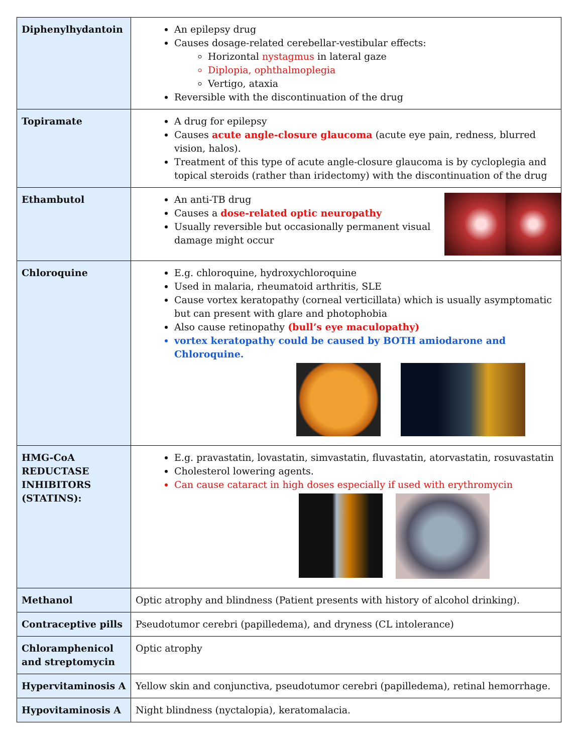| Diphenylhydantoin | An epilepsy drug Causes dosage-related cerebellar-vestibular effects: Horizontal nystagmus in lateral gaze Diplopia, ophthalmoplegia Vertigo, ataxia Reversible with the discontinuation of the drug |
| Topiramate | A drug for epilepsy Causes acute angle-closure glaucoma (acute eye pain, redness, blurred vision, halos). Treatment of this type of acute angle-closure glaucoma is by cycloplegia and topical steroids (rather than iridectomy) with the discontinuation of the drug |
| Ethambutol | An anti-TB drug Causes a dose-related optic neuropathy Usually reversible but occasionally permanent visual damage might occur |
| Chloroquine | E.g. chloroquine, hydroxychloroquine Used in malaria, rheumatoid arthritis, SLE Cause vortex keratopathy (corneal verticillata) which is usually asymptomatic but can present with glare and photophobia Also cause retinopathy (bull’s eye maculopathy) vortex keratopathy could be caused by BOTH amiodarone and Chloroquine. |
| HMG-CoA REDUCTASE INHIBITORS (STATINS): | E.g. pravastatin, lovastatin, simvastatin, fluvastatin, atorvastatin, rosuvastatin Cholesterol lowering agents. Can cause cataract in high doses especially if used with erythromycin |
| Methanol | Optic atrophy and blindness (Patient presents with history of alcohol drinking). |
| Contraceptive pills | Pseudotumor cerebri (papilledema), and dryness (CL intolerance) |
| Chloramphenicol and streptomycin | Optic atrophy |
| Hypervitaminosis A | Yellow skin and conjunctiva, pseudotumor cerebri (papilledema), retinal hemorrhage. |
| Hypovitaminosis A | Night blindness (nyctalopia), keratomalacia. |